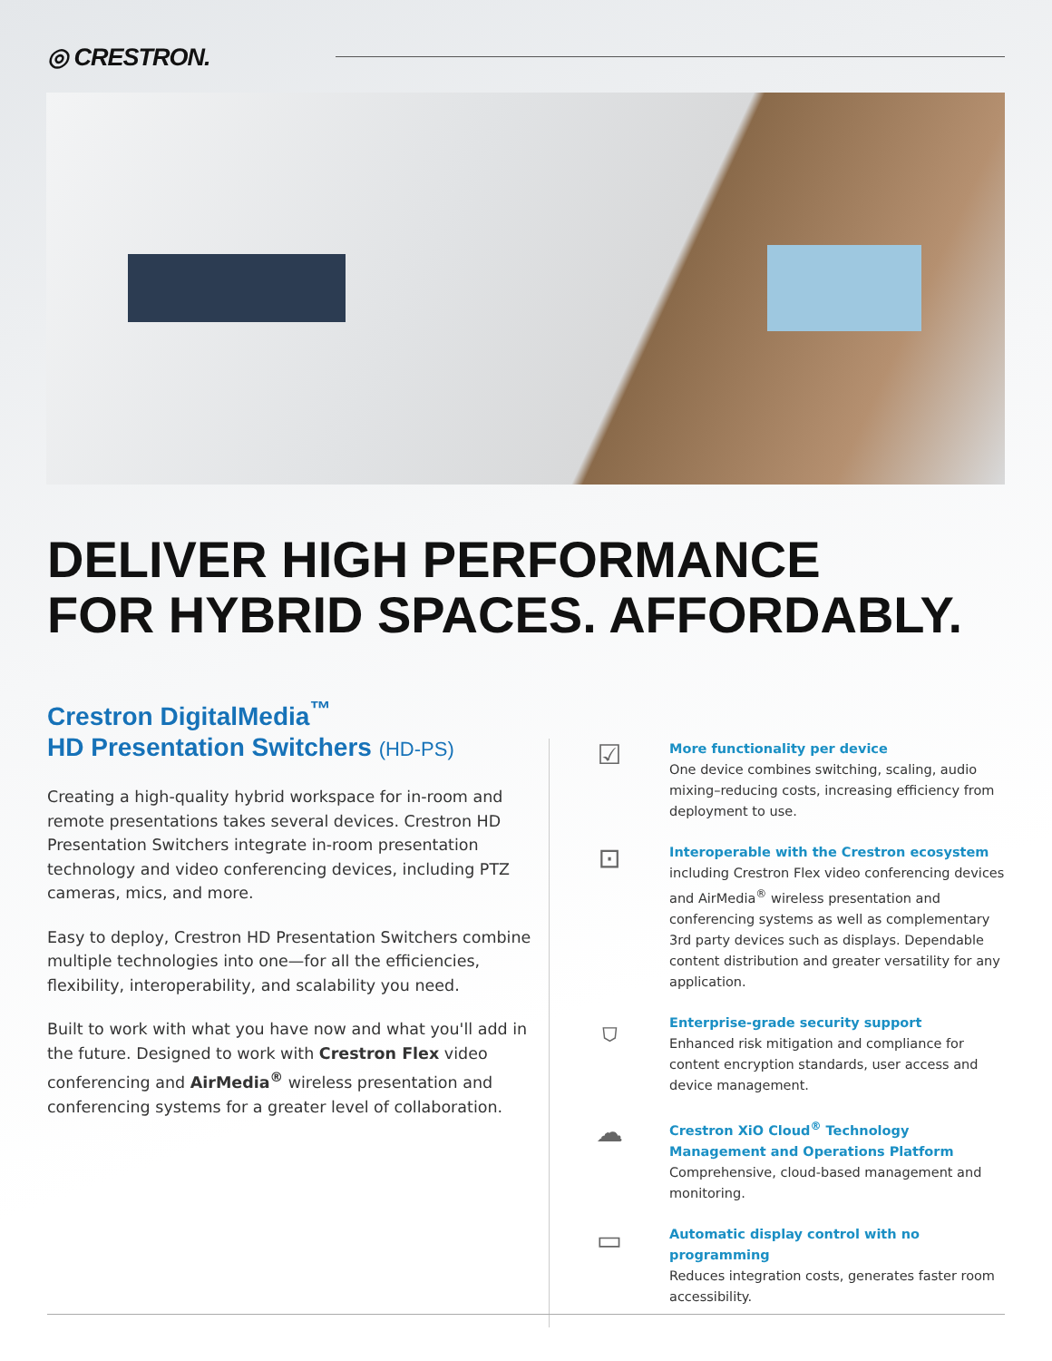◎ CRESTRON.
DELIVER HIGH PERFORMANCE
FOR HYBRID SPACES. AFFORDABLY.
Crestron DigitalMedia<sup>™</sup>
HD Presentation Switchers (HD-PS)
Creating a high-quality hybrid workspace for in-room and remote presentations takes several devices. Crestron HD Presentation Switchers integrate in-room presentation technology and video conferencing devices, including PTZ cameras, mics, and more.
Easy to deploy, Crestron HD Presentation Switchers combine multiple technologies into one—for all the efficiencies, flexibility, interoperability, and scalability you need.
Built to work with what you have now and what you'll add in the future. Designed to work with Crestron Flex video conferencing and AirMedia<sup>®</sup> wireless presentation and conferencing systems for a greater level of collaboration.
☑
More functionality per device
One device combines switching, scaling, audio mixing–reducing costs, increasing efficiency from deployment to use.
⊡
Interoperable with the Crestron ecosystem
including Crestron Flex video conferencing devices and AirMedia<sup>®</sup> wireless presentation and conferencing systems as well as complementary 3rd party devices such as displays. Dependable content distribution and greater versatility for any application.
⛉
Enterprise-grade security support
Enhanced risk mitigation and compliance for content encryption standards, user access and device management.
☁
Crestron XiO Cloud<sup>®</sup> Technology Management and Operations Platform
Comprehensive, cloud-based management and monitoring.
▭
Automatic display control with no programming
Reduces integration costs, generates faster room accessibility.